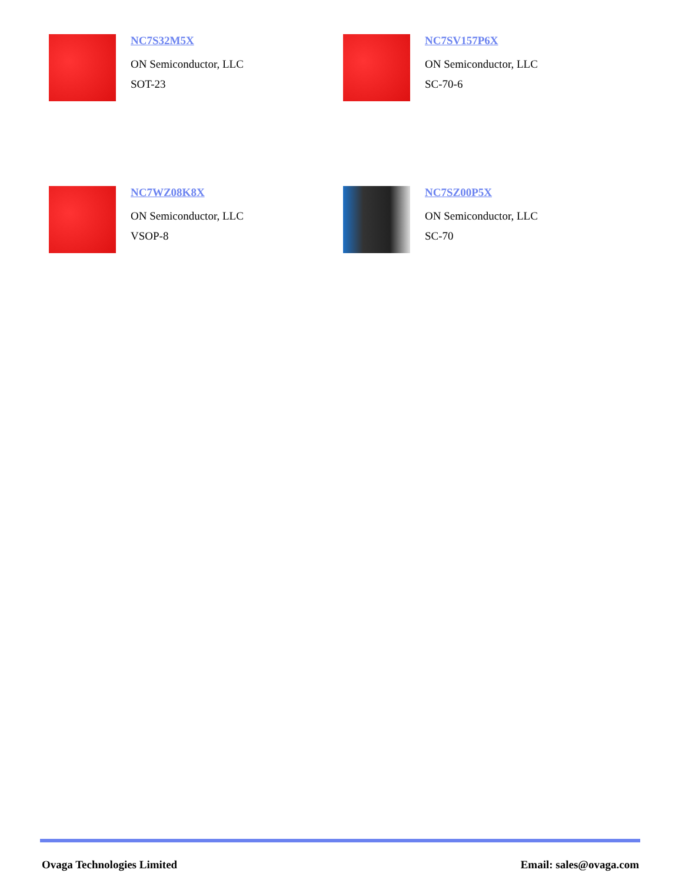NC7S32M5X
ON Semiconductor, LLC
SOT-23
NC7SV157P6X
ON Semiconductor, LLC
SC-70-6
NC7WZ08K8X
ON Semiconductor, LLC
VSOP-8
NC7SZ00P5X
ON Semiconductor, LLC
SC-70
Ovaga Technologies Limited Email: sales@ovaga.com